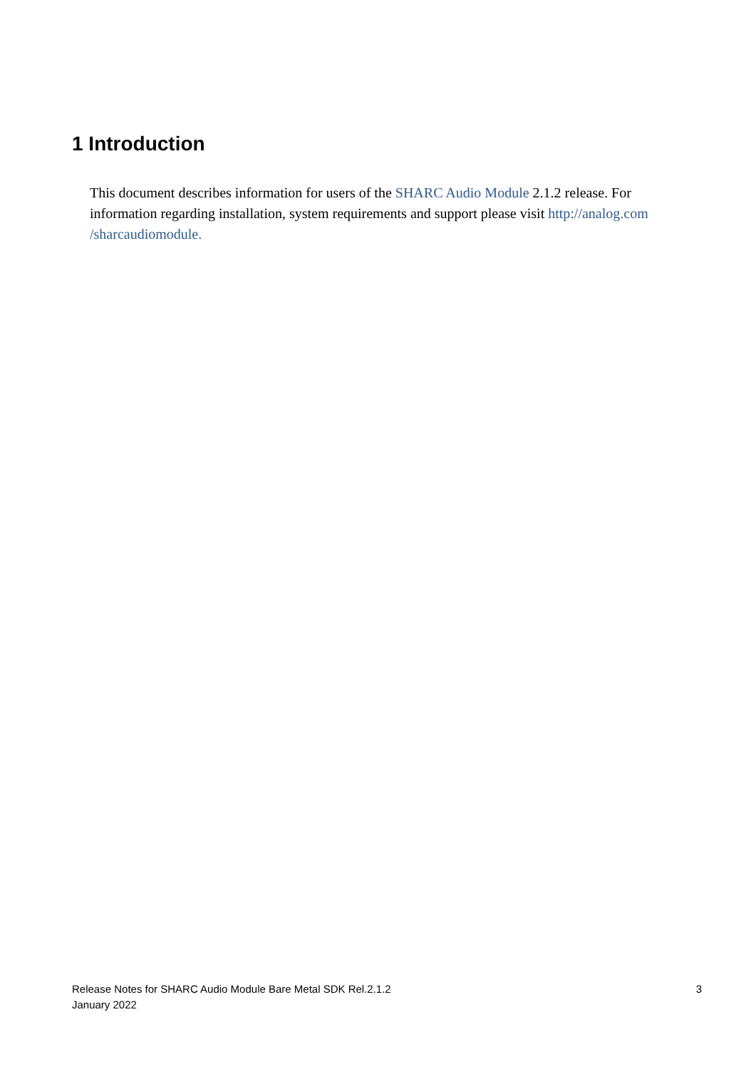1 Introduction
This document describes information for users of the SHARC Audio Module 2.1.2 release. For information regarding installation, system requirements and support please visit http://analog.com
/sharcaudiomodule.
Release Notes for SHARC Audio Module Bare Metal SDK Rel.2.1.2
January 2022
3